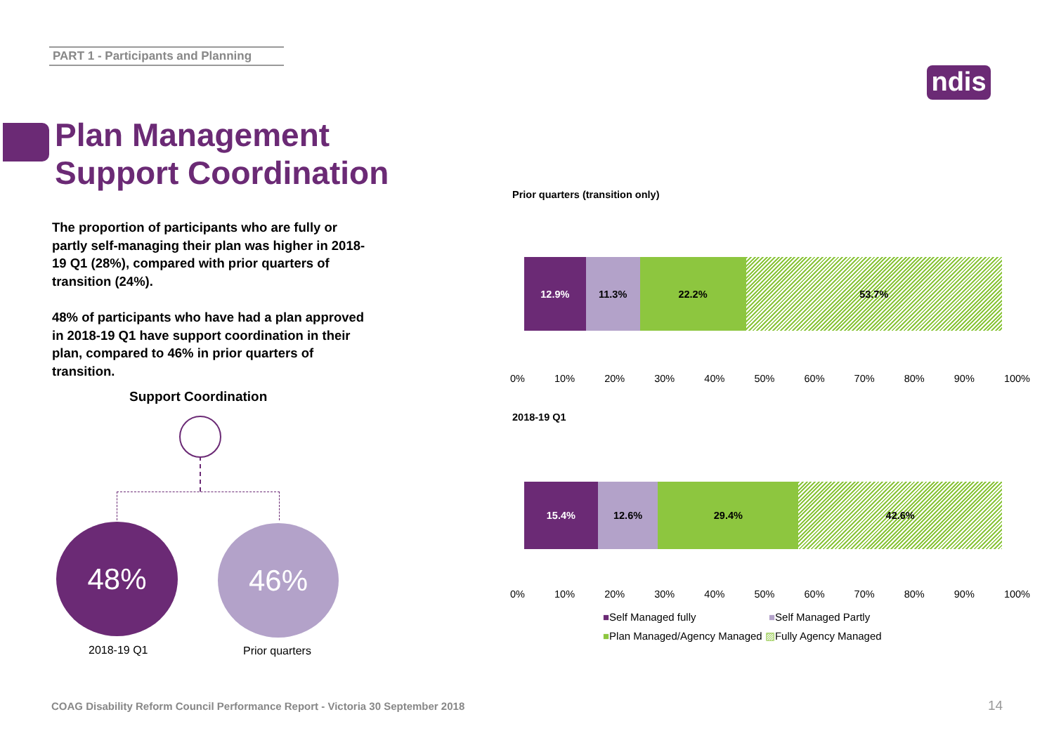PART 1 - Participants and Planning
ndis
Plan Management
Support Coordination
The proportion of participants who are fully or partly self-managing their plan was higher in 2018-19 Q1 (28%), compared with prior quarters of transition (24%).
48% of participants who have had a plan approved in 2018-19 Q1 have support coordination in their plan, compared to 46% in prior quarters of transition.
Support Coordination
48% 46%
2018-19 Q1 Prior quarters
Prior quarters (transition only)
12.9% 11.3% 22.2% 53.7%
0% 10% 20% 30% 40% 50% 60% 70% 80% 90% 100%
2018-19 Q1
15.4% 12.6% 29.4% 42.6%
0% 10% 20% 30% 40% 50% 60% 70% 80% 90% 100%
■Self Managed fully ■Self Managed Partly
■Plan Managed/Agency Managed ▨Fully Agency Managed
COAG Disability Reform Council Performance Report - Victoria 30 September 2018
14